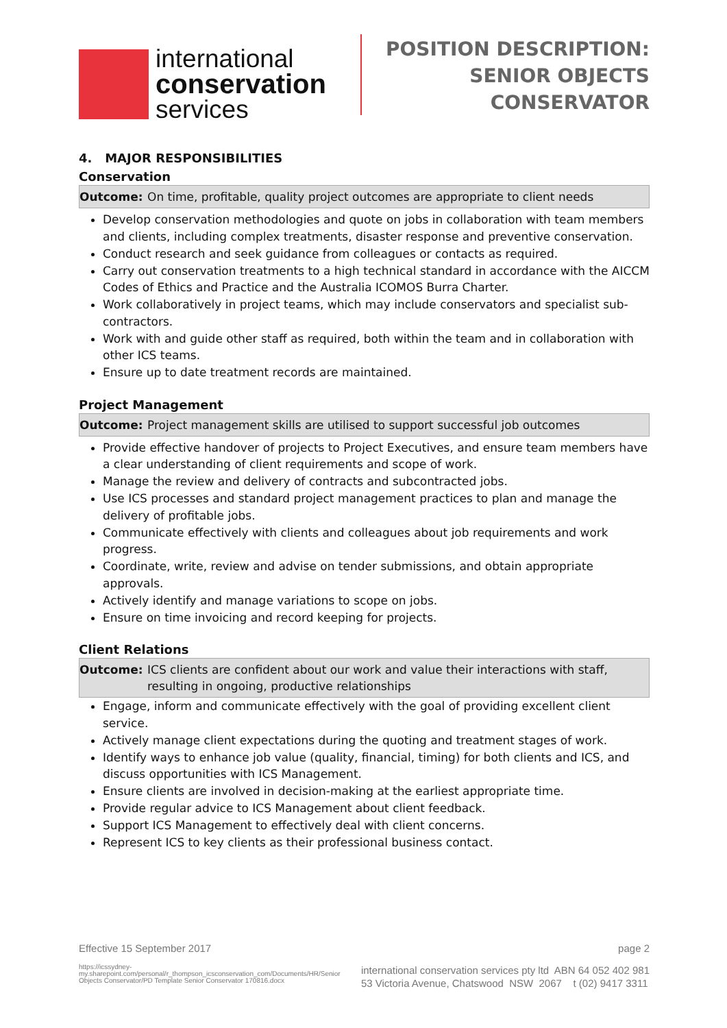international
conservation
services
POSITION DESCRIPTION:
SENIOR OBJECTS
CONSERVATOR
4. MAJOR RESPONSIBILITIES
Conservation
Outcome: On time, profitable, quality project outcomes are appropriate to client needs
Develop conservation methodologies and quote on jobs in collaboration with team members and clients, including complex treatments, disaster response and preventive conservation.
Conduct research and seek guidance from colleagues or contacts as required.
Carry out conservation treatments to a high technical standard in accordance with the AICCM Codes of Ethics and Practice and the Australia ICOMOS Burra Charter.
Work collaboratively in project teams, which may include conservators and specialist sub-contractors.
Work with and guide other staff as required, both within the team and in collaboration with other ICS teams.
Ensure up to date treatment records are maintained.
Project Management
Outcome: Project management skills are utilised to support successful job outcomes
Provide effective handover of projects to Project Executives, and ensure team members have a clear understanding of client requirements and scope of work.
Manage the review and delivery of contracts and subcontracted jobs.
Use ICS processes and standard project management practices to plan and manage the delivery of profitable jobs.
Communicate effectively with clients and colleagues about job requirements and work progress.
Coordinate, write, review and advise on tender submissions, and obtain appropriate approvals.
Actively identify and manage variations to scope on jobs.
Ensure on time invoicing and record keeping for projects.
Client Relations
Outcome: ICS clients are confident about our work and value their interactions with staff, resulting in ongoing, productive relationships
Engage, inform and communicate effectively with the goal of providing excellent client service.
Actively manage client expectations during the quoting and treatment stages of work.
Identify ways to enhance job value (quality, financial, timing) for both clients and ICS, and discuss opportunities with ICS Management.
Ensure clients are involved in decision-making at the earliest appropriate time.
Provide regular advice to ICS Management about client feedback.
Support ICS Management to effectively deal with client concerns.
Represent ICS to key clients as their professional business contact.
Effective 15 September 2017 page 2
https://icssydney-my.sharepoint.com/personal/r_thompson_icsconservation_com/Documents/HR/Senior Objects Conservator/PD Template Senior Conservator 170816.docx
international conservation services pty ltd ABN 64 052 402 981
53 Victoria Avenue, Chatswood NSW 2067 t (02) 9417 3311